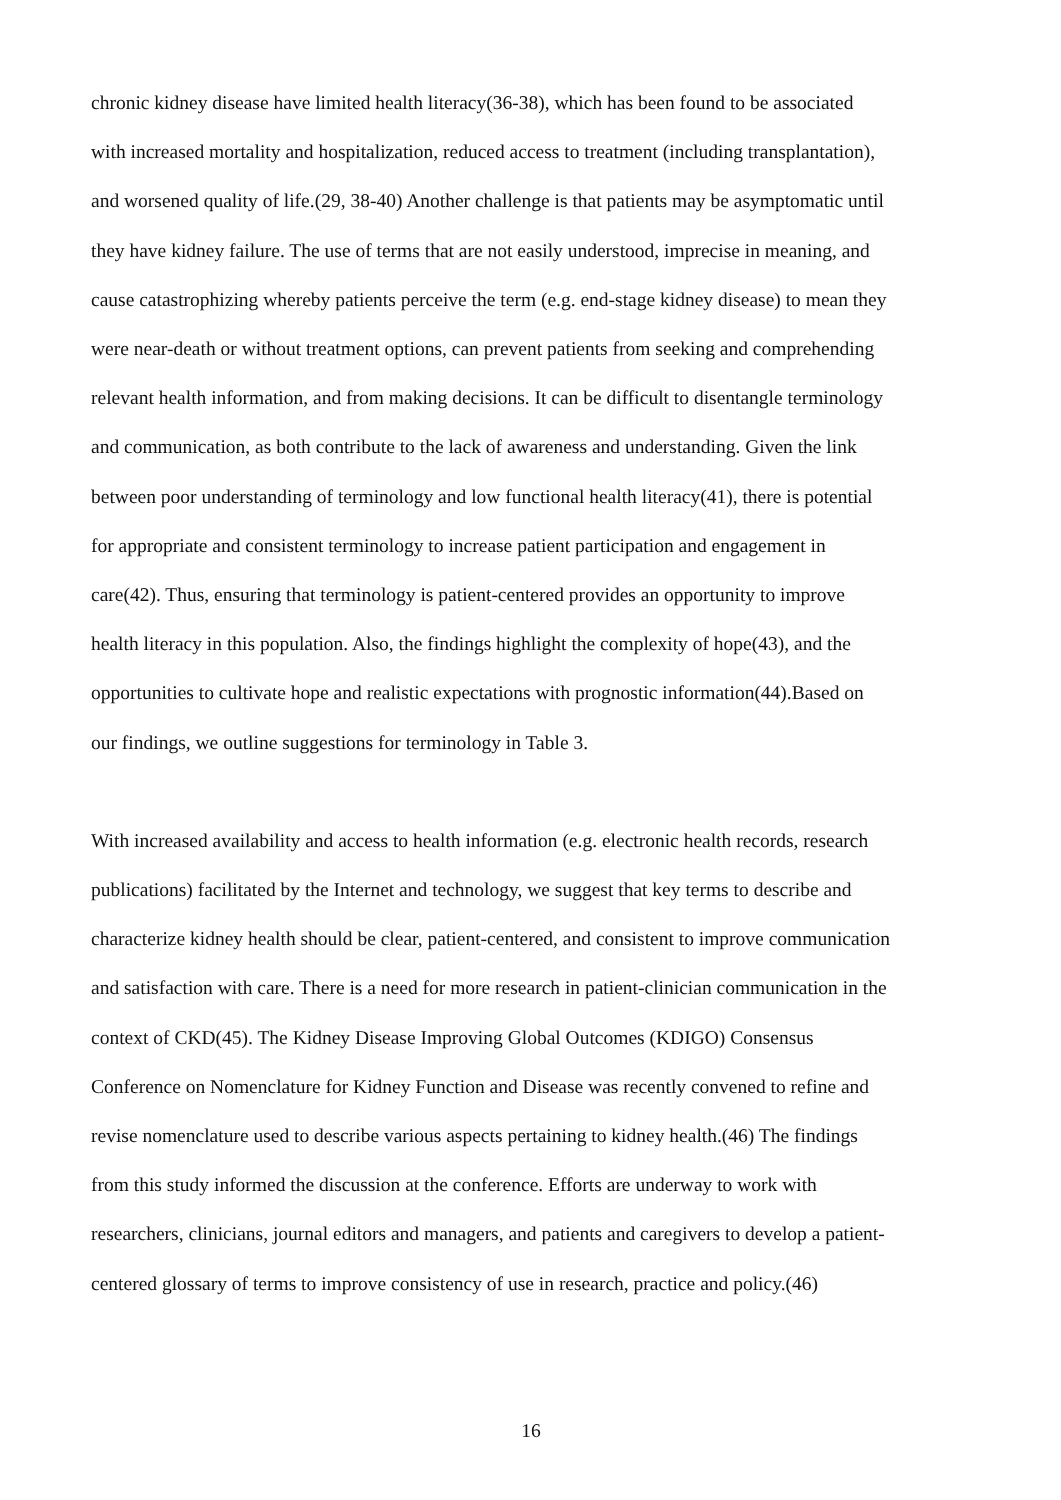chronic kidney disease have limited health literacy(36-38), which has been found to be associated
with increased mortality and hospitalization, reduced access to treatment (including transplantation),
and worsened quality of life.(29, 38-40) Another challenge is that patients may be asymptomatic until
they have kidney failure. The use of terms that are not easily understood, imprecise in meaning, and
cause catastrophizing whereby patients perceive the term (e.g. end-stage kidney disease) to mean they
were near-death or without treatment options, can prevent patients from seeking and comprehending
relevant health information, and from making decisions. It can be difficult to disentangle terminology
and communication, as both contribute to the lack of awareness and understanding. Given the link
between poor understanding of terminology and low functional health literacy(41), there is potential
for appropriate and consistent terminology to increase patient participation and engagement in
care(42). Thus, ensuring that terminology is patient-centered provides an opportunity to improve
health literacy in this population. Also, the findings highlight the complexity of hope(43), and the
opportunities to cultivate hope and realistic expectations with prognostic information(44).Based on
our findings, we outline suggestions for terminology in Table 3.
With increased availability and access to health information (e.g. electronic health records, research
publications) facilitated by the Internet and technology, we suggest that key terms to describe and
characterize kidney health should be clear, patient-centered, and consistent to improve communication
and satisfaction with care. There is a need for more research in patient-clinician communication in the
context of CKD(45). The Kidney Disease Improving Global Outcomes (KDIGO) Consensus
Conference on Nomenclature for Kidney Function and Disease was recently convened to refine and
revise nomenclature used to describe various aspects pertaining to kidney health.(46) The findings
from this study informed the discussion at the conference. Efforts are underway to work with
researchers, clinicians, journal editors and managers, and patients and caregivers to develop a patient-
centered glossary of terms to improve consistency of use in research, practice and policy.(46)
16